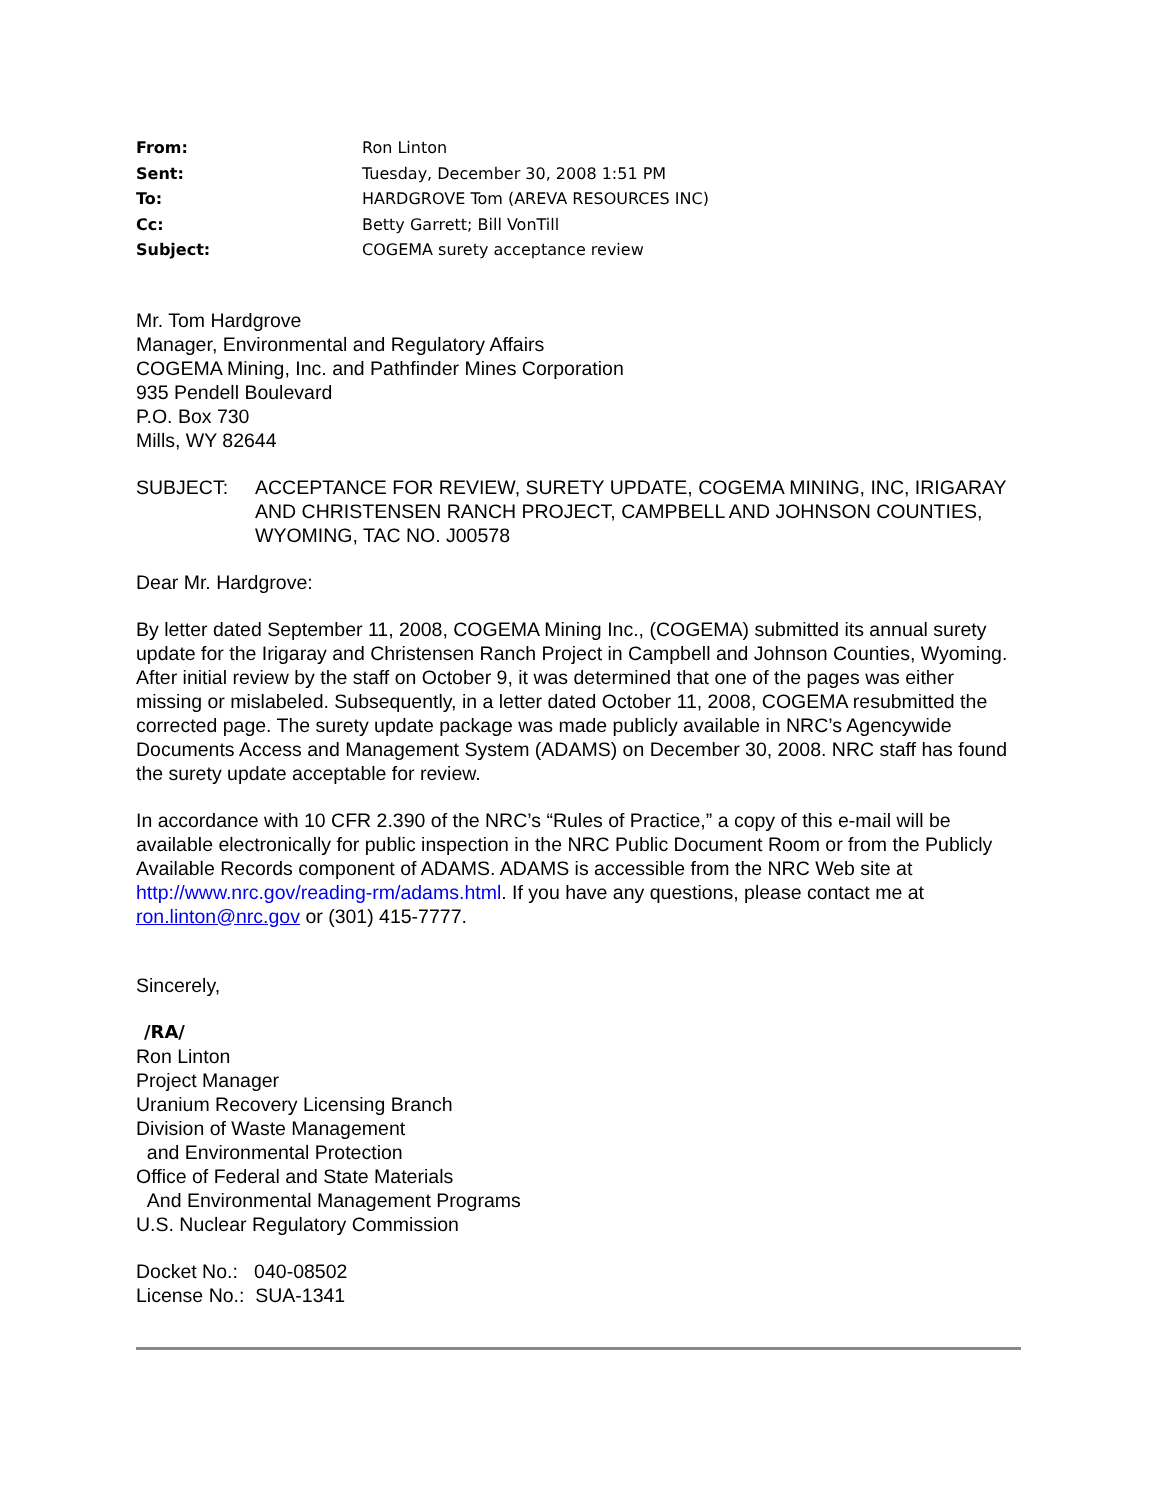| From: | Ron Linton |
| Sent: | Tuesday, December 30, 2008 1:51 PM |
| To: | HARDGROVE Tom (AREVA RESOURCES INC) |
| Cc: | Betty Garrett; Bill VonTill |
| Subject: | COGEMA surety acceptance review |
Mr. Tom Hardgrove
Manager, Environmental and Regulatory Affairs
COGEMA Mining, Inc. and Pathfinder Mines Corporation
935 Pendell Boulevard
P.O. Box 730
Mills, WY 82644
SUBJECT: ACCEPTANCE FOR REVIEW, SURETY UPDATE, COGEMA MINING, INC, IRIGARAY AND CHRISTENSEN RANCH PROJECT, CAMPBELL AND JOHNSON COUNTIES, WYOMING, TAC NO. J00578
Dear Mr. Hardgrove:
By letter dated September 11, 2008, COGEMA Mining Inc., (COGEMA) submitted its annual surety update for the Irigaray and Christensen Ranch Project in Campbell and Johnson Counties, Wyoming. After initial review by the staff on October 9, it was determined that one of the pages was either missing or mislabeled. Subsequently, in a letter dated October 11, 2008, COGEMA resubmitted the corrected page. The surety update package was made publicly available in NRC’s Agencywide Documents Access and Management System (ADAMS) on December 30, 2008. NRC staff has found the surety update acceptable for review.
In accordance with 10 CFR 2.390 of the NRC’s “Rules of Practice,” a copy of this e-mail will be available electronically for public inspection in the NRC Public Document Room or from the Publicly Available Records component of ADAMS. ADAMS is accessible from the NRC Web site at http://www.nrc.gov/reading-rm/adams.html. If you have any questions, please contact me at ron.linton@nrc.gov or (301) 415-7777.
Sincerely,
/RA/
Ron Linton
Project Manager
Uranium Recovery Licensing Branch
Division of Waste Management
and Environmental Protection
Office of Federal and State Materials
And Environmental Management Programs
U.S. Nuclear Regulatory Commission
Docket No.: 040-08502
License No.: SUA-1341